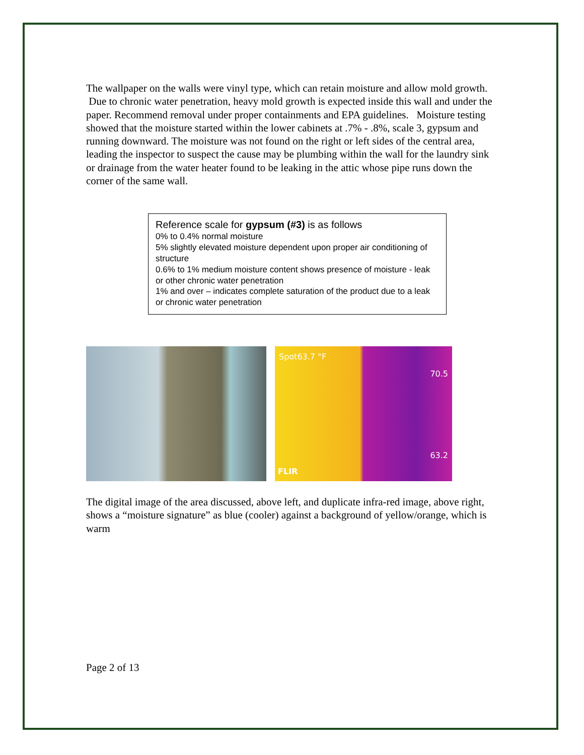The wallpaper on the walls were vinyl type, which can retain moisture and allow mold growth. Due to chronic water penetration, heavy mold growth is expected inside this wall and under the paper. Recommend removal under proper containments and EPA guidelines. Moisture testing showed that the moisture started within the lower cabinets at .7% - .8%, scale 3, gypsum and running downward. The moisture was not found on the right or left sides of the central area, leading the inspector to suspect the cause may be plumbing within the wall for the laundry sink or drainage from the water heater found to be leaking in the attic whose pipe runs down the corner of the same wall.
Reference scale for gypsum (#3) is as follows
0% to 0.4% normal moisture
5% slightly elevated moisture dependent upon proper air conditioning of structure
0.6% to 1% medium moisture content shows presence of moisture - leak or other chronic water penetration
1% and over – indicates complete saturation of the product due to a leak or chronic water penetration
Spot63.7 °F
70.5
63.2
FLIR
The digital image of the area discussed, above left, and duplicate infra-red image, above right, shows a “moisture signature” as blue (cooler) against a background of yellow/orange, which is warm
Page 2 of 13